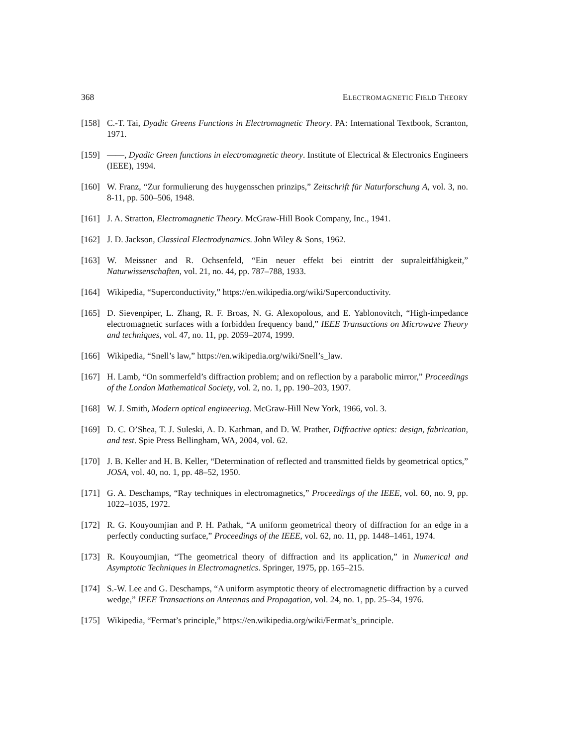368 ELECTROMAGNETIC FIELD THEORY
[158] C.-T. Tai, Dyadic Greens Functions in Electromagnetic Theory. PA: International Textbook, Scranton, 1971.
[159] ——, Dyadic Green functions in electromagnetic theory. Institute of Electrical & Electronics Engineers (IEEE), 1994.
[160] W. Franz, “Zur formulierung des huygensschen prinzips,” Zeitschrift für Naturforschung A, vol. 3, no. 8-11, pp. 500–506, 1948.
[161] J. A. Stratton, Electromagnetic Theory. McGraw-Hill Book Company, Inc., 1941.
[162] J. D. Jackson, Classical Electrodynamics. John Wiley & Sons, 1962.
[163] W. Meissner and R. Ochsenfeld, “Ein neuer effekt bei eintritt der supraleitfähigkeit,” Naturwissenschaften, vol. 21, no. 44, pp. 787–788, 1933.
[164] Wikipedia, “Superconductivity,” https://en.wikipedia.org/wiki/Superconductivity.
[165] D. Sievenpiper, L. Zhang, R. F. Broas, N. G. Alexopolous, and E. Yablonovitch, “High-impedance electromagnetic surfaces with a forbidden frequency band,” IEEE Transactions on Microwave Theory and techniques, vol. 47, no. 11, pp. 2059–2074, 1999.
[166] Wikipedia, “Snell’s law,” https://en.wikipedia.org/wiki/Snell’s_law.
[167] H. Lamb, “On sommerfeld’s diffraction problem; and on reflection by a parabolic mirror,” Proceedings of the London Mathematical Society, vol. 2, no. 1, pp. 190–203, 1907.
[168] W. J. Smith, Modern optical engineering. McGraw-Hill New York, 1966, vol. 3.
[169] D. C. O’Shea, T. J. Suleski, A. D. Kathman, and D. W. Prather, Diffractive optics: design, fabrication, and test. Spie Press Bellingham, WA, 2004, vol. 62.
[170] J. B. Keller and H. B. Keller, “Determination of reflected and transmitted fields by geometrical optics,” JOSA, vol. 40, no. 1, pp. 48–52, 1950.
[171] G. A. Deschamps, “Ray techniques in electromagnetics,” Proceedings of the IEEE, vol. 60, no. 9, pp. 1022–1035, 1972.
[172] R. G. Kouyoumjian and P. H. Pathak, “A uniform geometrical theory of diffraction for an edge in a perfectly conducting surface,” Proceedings of the IEEE, vol. 62, no. 11, pp. 1448–1461, 1974.
[173] R. Kouyoumjian, “The geometrical theory of diffraction and its application,” in Numerical and Asymptotic Techniques in Electromagnetics. Springer, 1975, pp. 165–215.
[174] S.-W. Lee and G. Deschamps, “A uniform asymptotic theory of electromagnetic diffraction by a curved wedge,” IEEE Transactions on Antennas and Propagation, vol. 24, no. 1, pp. 25–34, 1976.
[175] Wikipedia, “Fermat’s principle,” https://en.wikipedia.org/wiki/Fermat’s_principle.